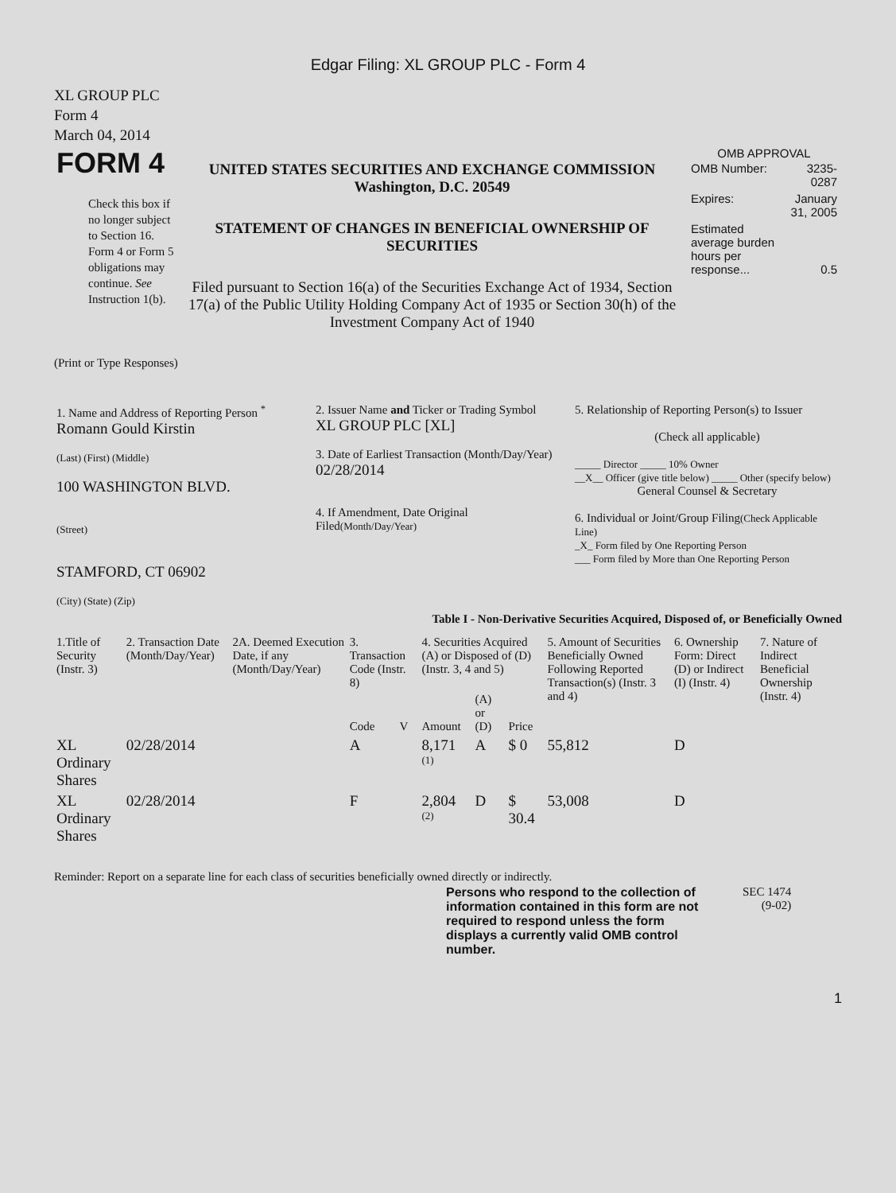Edgar Filing: XL GROUP PLC - Form 4
XL GROUP PLC
Form 4
March 04, 2014
| FORM 4 Check this box if no longer subject to Section 16. Form 4 or Form 5 obligations may continue. See Instruction 1(b). | UNITED STATES SECURITIES AND EXCHANGE COMMISSION Washington, D.C. 20549 STATEMENT OF CHANGES IN BENEFICIAL OWNERSHIP OF SECURITIES Filed pursuant to Section 16(a) of the Securities Exchange Act of 1934, Section 17(a) of the Public Utility Holding Company Act of 1935 or Section 30(h) of the Investment Company Act of 1940 | OMB APPROVAL / OMB Number: / 3235-0287 / / Expires: / January 31, 2005 / / Estimated average burden hours per response... / 0.5 / |
(Print or Type Responses)
| 1. Name and Address of Reporting Person <sup>*</sup> Romann Gould Kirstin (Last) (First) (Middle) 100 WASHINGTON BLVD. (Street) STAMFORD, CT 06902 (City) (State) (Zip) | 2. Issuer Name and Ticker or Trading Symbol XL GROUP PLC [XL] 3. Date of Earliest Transaction (Month/Day/Year) 02/28/2014 4. If Amendment, Date Original Filed (Month/Day/Year) | 5. Relationship of Reporting Person(s) to Issuer (Check all applicable) _____ Director _____ 10% Owner __X__ Officer (give title below) _____ Other (specify below) General Counsel & Secretary 6. Individual or Joint/Group Filing (Check Applicable Line) _X_ Form filed by One Reporting Person ___ Form filed by More than One Reporting Person |
Table I - Non-Derivative Securities Acquired, Disposed of, or Beneficially Owned
| 1.Title of Security (Instr. 3) | 2. Transaction Date (Month/Day/Year) | 2A. Deemed Execution Date, if any (Month/Day/Year) | 3. Transaction Code (Instr. 8) | | 4. Securities Acquired (A) or Disposed of (D) (Instr. 3, 4 and 5) | | | 5. Amount of Securities Beneficially Owned Following Reported Transaction(s) (Instr. 3 and 4) | 6. Ownership Form: Direct (D) or Indirect (I) (Instr. 4) | 7. Nature of Indirect Beneficial Ownership (Instr. 4) |
| --- | --- | --- | --- | --- | --- | --- | --- | --- | --- | --- |
| | | | Code | V | Amount | (A) or (D) | Price | | | |
| XL Ordinary Shares | 02/28/2014 | | A | | 8,171 <sup>(1)</sup> | A | $ 0 | 55,812 | D | |
| XL Ordinary Shares | 02/28/2014 | | F | | 2,804 <sup>(2)</sup> | D | $ 30.4 | 53,008 | D | |
Reminder: Report on a separate line for each class of securities beneficially owned directly or indirectly.
| Persons who respond to the collection of information contained in this form are not required to respond unless the form displays a currently valid OMB control number. | SEC 1474 (9-02) |
1